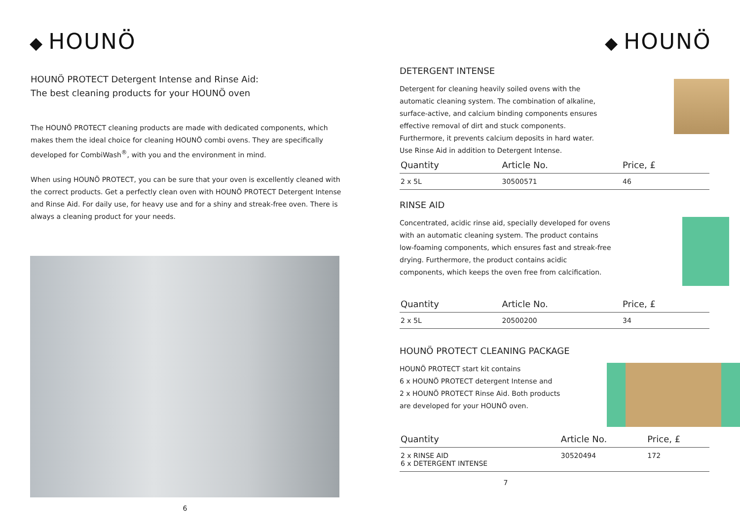◆ HOUNÖ
HOUNÖ PROTECT Detergent Intense and Rinse Aid:
The best cleaning products for your HOUNÖ oven
The HOUNÖ PROTECT cleaning products are made with dedicated components, which makes them the ideal choice for cleaning HOUNÖ combi ovens. They are specifically developed for CombiWash<sup>®</sup>, with you and the environment in mind.
When using HOUNÖ PROTECT, you can be sure that your oven is excellently cleaned with the correct products. Get a perfectly clean oven with HOUNÖ PROTECT Detergent Intense and Rinse Aid. For daily use, for heavy use and for a shiny and streak-free oven. There is always a cleaning product for your needs.
6
◆ HOUNÖ
DETERGENT INTENSE
Detergent for cleaning heavily soiled ovens with the automatic cleaning system. The combination of alkaline, surface-active, and calcium binding components ensures effective removal of dirt and stuck components. Furthermore, it prevents calcium deposits in hard water. Use Rinse Aid in addition to Detergent Intense.
| Quantity | Article No. | Price, £ |
| --- | --- | --- |
| 2 x 5L | 30500571 | 46 |
RINSE AID
Concentrated, acidic rinse aid, specially developed for ovens with an automatic cleaning system. The product contains low-foaming components, which ensures fast and streak-free drying. Furthermore, the product contains acidic components, which keeps the oven free from calcification.
| Quantity | Article No. | Price, £ |
| --- | --- | --- |
| 2 x 5L | 20500200 | 34 |
HOUNÖ PROTECT CLEANING PACKAGE
HOUNÖ PROTECT start kit contains
6 x HOUNÖ PROTECT detergent Intense and
2 x HOUNÖ PROTECT Rinse Aid. Both products are developed for your HOUNÖ oven.
| Quantity | Article No. | Price, £ |
| --- | --- | --- |
| 2 x RINSE AID 6 x DETERGENT INTENSE | 30520494 | 172 |
7